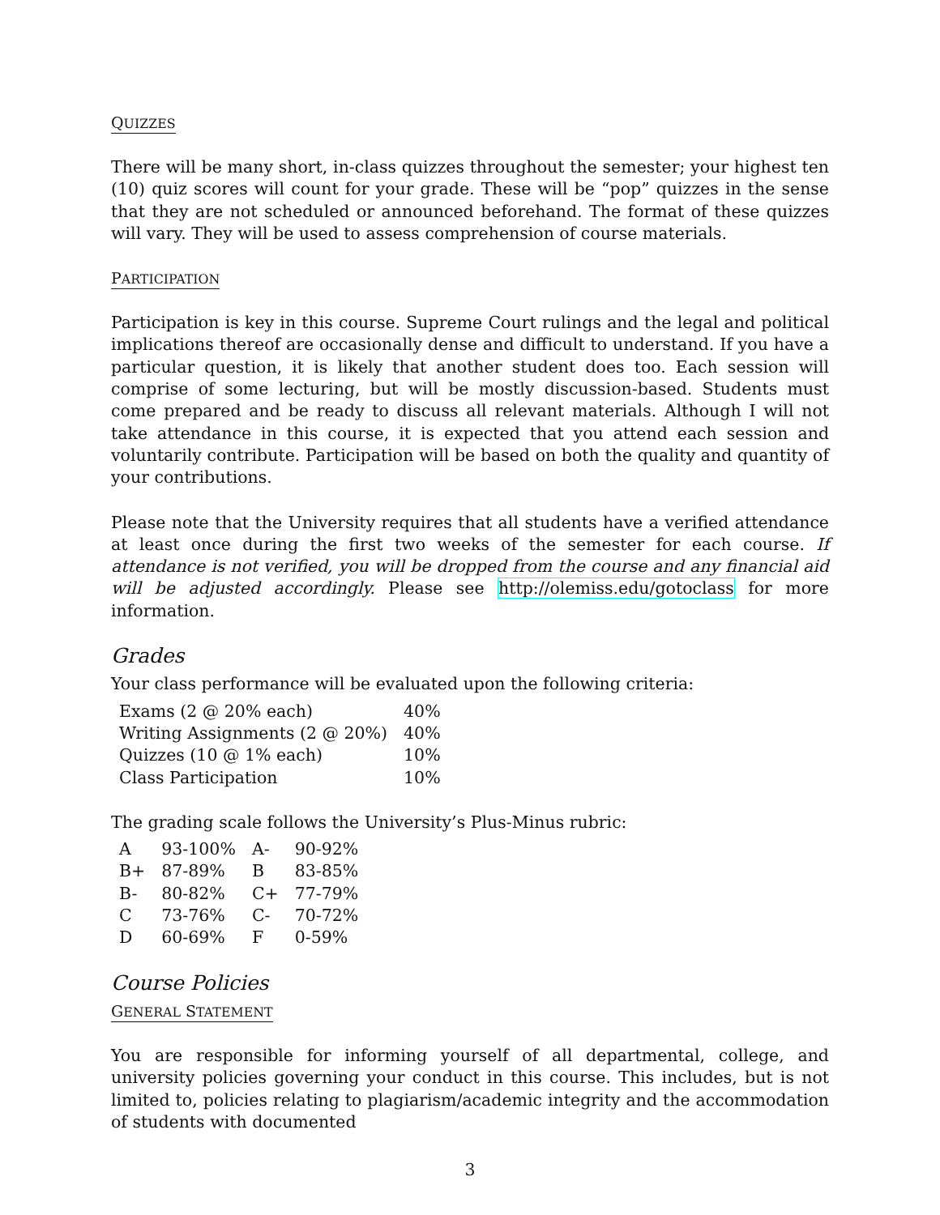QUIZZES
There will be many short, in-class quizzes throughout the semester; your highest ten (10) quiz scores will count for your grade. These will be “pop” quizzes in the sense that they are not scheduled or announced beforehand. The format of these quizzes will vary. They will be used to assess comprehension of course materials.
PARTICIPATION
Participation is key in this course. Supreme Court rulings and the legal and political implications thereof are occasionally dense and difficult to understand. If you have a particular question, it is likely that another student does too. Each session will comprise of some lecturing, but will be mostly discussion-based. Students must come prepared and be ready to discuss all relevant materials. Although I will not take attendance in this course, it is expected that you attend each session and voluntarily contribute. Participation will be based on both the quality and quantity of your contributions.
Please note that the University requires that all students have a verified attendance at least once during the first two weeks of the semester for each course. If attendance is not verified, you will be dropped from the course and any financial aid will be adjusted accordingly. Please see http://olemiss.edu/gotoclass for more information.
Grades
Your class performance will be evaluated upon the following criteria:
| Exams (2 @ 20% each) | 40% |
| Writing Assignments (2 @ 20%) | 40% |
| Quizzes (10 @ 1% each) | 10% |
| Class Participation | 10% |
The grading scale follows the University’s Plus-Minus rubric:
| A | 93-100% | A- | 90-92% |
| B+ | 87-89% | B | 83-85% |
| B- | 80-82% | C+ | 77-79% |
| C | 73-76% | C- | 70-72% |
| D | 60-69% | F | 0-59% |
Course Policies
GENERAL STATEMENT
You are responsible for informing yourself of all departmental, college, and university policies governing your conduct in this course. This includes, but is not limited to, policies relating to plagiarism/academic integrity and the accommodation of students with documented
3